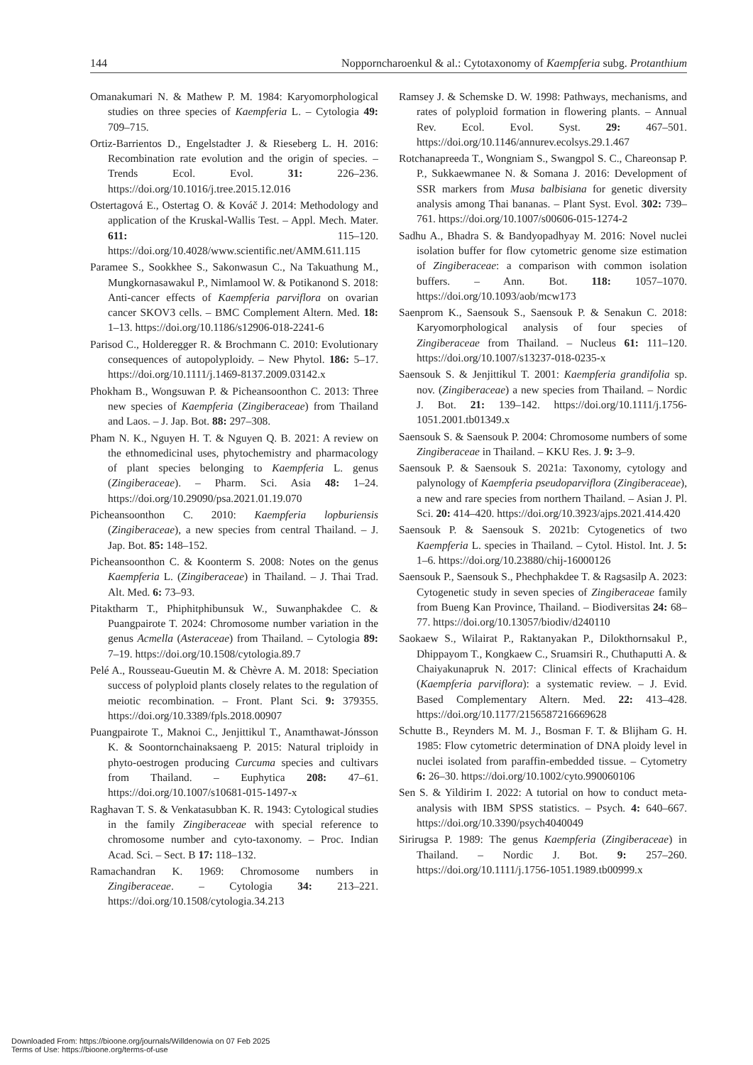144 Nopporncharoenkul & al.: Cytotaxonomy of Kaempferia subg. Protanthium
Omanakumari N. & Mathew P. M. 1984: Karyomorphological studies on three species of Kaempferia L. – Cytologia 49: 709–715.
Ortiz-Barrientos D., Engelstadter J. & Rieseberg L. H. 2016: Recombination rate evolution and the origin of species. – Trends Ecol. Evol. 31: 226–236. https://doi.org/10.1016/j.tree.2015.12.016
Ostertagová E., Ostertag O. & Kováč J. 2014: Methodology and application of the Kruskal-Wallis Test. – Appl. Mech. Mater. 611: 115–120. https://doi.org/10.4028/www.scientific.net/AMM.611.115
Paramee S., Sookkhee S., Sakonwasun C., Na Takuathung M., Mungkornasawakul P., Nimlamool W. & Potikanond S. 2018: Anti-cancer effects of Kaempferia parviflora on ovarian cancer SKOV3 cells. – BMC Complement Altern. Med. 18: 1–13. https://doi.org/10.1186/s12906-018-2241-6
Parisod C., Holderegger R. & Brochmann C. 2010: Evolutionary consequences of autopolyploidy. – New Phytol. 186: 5–17. https://doi.org/10.1111/j.1469-8137.2009.03142.x
Phokham B., Wongsuwan P. & Picheansoonthon C. 2013: Three new species of Kaempferia (Zingiberaceae) from Thailand and Laos. – J. Jap. Bot. 88: 297–308.
Pham N. K., Nguyen H. T. & Nguyen Q. B. 2021: A review on the ethnomedicinal uses, phytochemistry and pharmacology of plant species belonging to Kaempferia L. genus (Zingiberaceae). – Pharm. Sci. Asia 48: 1–24. https://doi.org/10.29090/psa.2021.01.19.070
Picheansoonthon C. 2010: Kaempferia lopburiensis (Zingiberaceae), a new species from central Thailand. – J. Jap. Bot. 85: 148–152.
Picheansoonthon C. & Koonterm S. 2008: Notes on the genus Kaempferia L. (Zingiberaceae) in Thailand. – J. Thai Trad. Alt. Med. 6: 73–93.
Pitaktharm T., Phiphitphibunsuk W., Suwanphakdee C. & Puangpairote T. 2024: Chromosome number variation in the genus Acmella (Asteraceae) from Thailand. – Cytologia 89: 7–19. https://doi.org/10.1508/cytologia.89.7
Pelé A., Rousseau-Gueutin M. & Chèvre A. M. 2018: Speciation success of polyploid plants closely relates to the regulation of meiotic recombination. – Front. Plant Sci. 9: 379355. https://doi.org/10.3389/fpls.2018.00907
Puangpairote T., Maknoi C., Jenjittikul T., Anamthawat-Jónsson K. & Soontornchainaksaeng P. 2015: Natural triploidy in phyto-oestrogen producing Curcuma species and cultivars from Thailand. – Euphytica 208: 47–61. https://doi.org/10.1007/s10681-015-1497-x
Raghavan T. S. & Venkatasubban K. R. 1943: Cytological studies in the family Zingiberaceae with special reference to chromosome number and cyto-taxonomy. – Proc. Indian Acad. Sci. – Sect. B 17: 118–132.
Ramachandran K. 1969: Chromosome numbers in Zingiberaceae. – Cytologia 34: 213–221. https://doi.org/10.1508/cytologia.34.213
Ramsey J. & Schemske D. W. 1998: Pathways, mechanisms, and rates of polyploid formation in flowering plants. – Annual Rev. Ecol. Evol. Syst. 29: 467–501. https://doi.org/10.1146/annurev.ecolsys.29.1.467
Rotchanapreeda T., Wongniam S., Swangpol S. C., Chareonsap P. P., Sukkaewmanee N. & Somana J. 2016: Development of SSR markers from Musa balbisiana for genetic diversity analysis among Thai bananas. – Plant Syst. Evol. 302: 739–761. https://doi.org/10.1007/s00606-015-1274-2
Sadhu A., Bhadra S. & Bandyopadhyay M. 2016: Novel nuclei isolation buffer for flow cytometric genome size estimation of Zingiberaceae: a comparison with common isolation buffers. – Ann. Bot. 118: 1057–1070. https://doi.org/10.1093/aob/mcw173
Saenprom K., Saensouk S., Saensouk P. & Senakun C. 2018: Karyomorphological analysis of four species of Zingiberaceae from Thailand. – Nucleus 61: 111–120. https://doi.org/10.1007/s13237-018-0235-x
Saensouk S. & Jenjittikul T. 2001: Kaempferia grandifolia sp. nov. (Zingiberaceae) a new species from Thailand. – Nordic J. Bot. 21: 139–142. https://doi.org/10.1111/j.1756-1051.2001.tb01349.x
Saensouk S. & Saensouk P. 2004: Chromosome numbers of some Zingiberaceae in Thailand. – KKU Res. J. 9: 3–9.
Saensouk P. & Saensouk S. 2021a: Taxonomy, cytology and palynology of Kaempferia pseudoparviflora (Zingiberaceae), a new and rare species from northern Thailand. – Asian J. Pl. Sci. 20: 414–420. https://doi.org/10.3923/ajps.2021.414.420
Saensouk P. & Saensouk S. 2021b: Cytogenetics of two Kaempferia L. species in Thailand. – Cytol. Histol. Int. J. 5: 1–6. https://doi.org/10.23880/chij-16000126
Saensouk P., Saensouk S., Phechphakdee T. & Ragsasilp A. 2023: Cytogenetic study in seven species of Zingiberaceae family from Bueng Kan Province, Thailand. – Biodiversitas 24: 68–77. https://doi.org/10.13057/biodiv/d240110
Saokaew S., Wilairat P., Raktanyakan P., Dilokthornsakul P., Dhippayom T., Kongkaew C., Sruamsiri R., Chuthaputti A. & Chaiyakunapruk N. 2017: Clinical effects of Krachaidum (Kaempferia parviflora): a systematic review. – J. Evid. Based Complementary Altern. Med. 22: 413–428. https://doi.org/10.1177/2156587216669628
Schutte B., Reynders M. M. J., Bosman F. T. & Blijham G. H. 1985: Flow cytometric determination of DNA ploidy level in nuclei isolated from paraffin-embedded tissue. – Cytometry 6: 26–30. https://doi.org/10.1002/cyto.990060106
Sen S. & Yildirim I. 2022: A tutorial on how to conduct meta-analysis with IBM SPSS statistics. – Psych. 4: 640–667. https://doi.org/10.3390/psych4040049
Sirirugsa P. 1989: The genus Kaempferia (Zingiberaceae) in Thailand. – Nordic J. Bot. 9: 257–260. https://doi.org/10.1111/j.1756-1051.1989.tb00999.x
Downloaded From: https://bioone.org/journals/Willdenowia on 07 Feb 2025
Terms of Use: https://bioone.org/terms-of-use